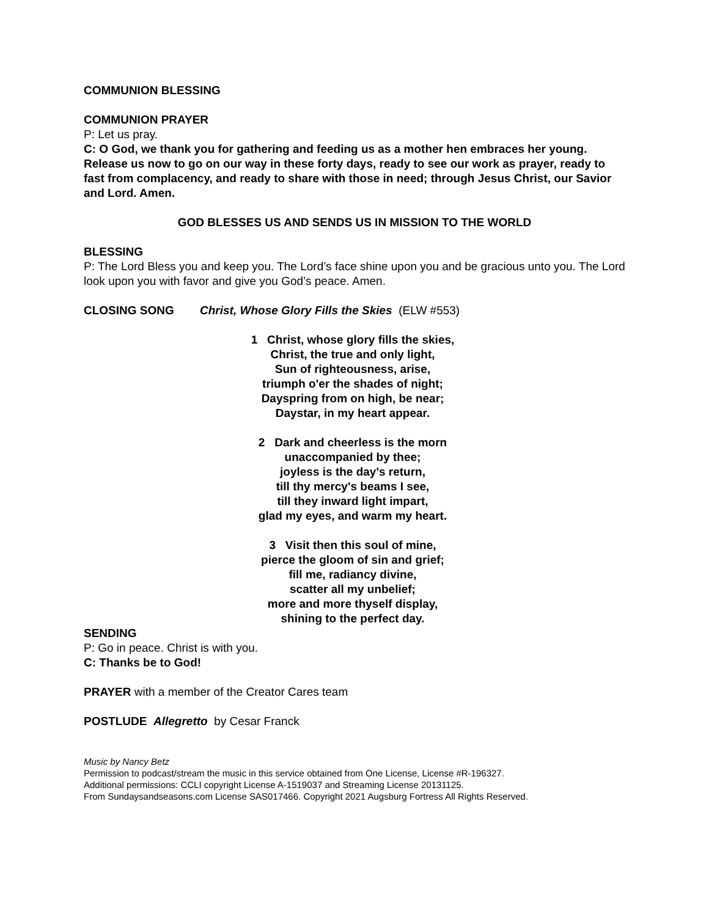COMMUNION BLESSING
COMMUNION PRAYER
P: Let us pray.
C: O God, we thank you for gathering and feeding us as a mother hen embraces her young. Release us now to go on our way in these forty days, ready to see our work as prayer, ready to fast from complacency, and ready to share with those in need; through Jesus Christ, our Savior and Lord. Amen.
GOD BLESSES US AND SENDS US IN MISSION TO THE WORLD
BLESSING
P: The Lord Bless you and keep you. The Lord’s face shine upon you and be gracious unto you. The Lord look upon you with favor and give you God’s peace. Amen.
CLOSING SONG Christ, Whose Glory Fills the Skies (ELW #553)
1 Christ, whose glory fills the skies,
Christ, the true and only light,
Sun of righteousness, arise,
triumph o'er the shades of night;
Dayspring from on high, be near;
Daystar, in my heart appear.
2 Dark and cheerless is the morn
unaccompanied by thee;
joyless is the day's return,
till thy mercy's beams I see,
till they inward light impart,
glad my eyes, and warm my heart.
3 Visit then this soul of mine,
pierce the gloom of sin and grief;
fill me, radiancy divine,
scatter all my unbelief;
more and more thyself display,
shining to the perfect day.
SENDING
P: Go in peace. Christ is with you.
C: Thanks be to God!
PRAYER with a member of the Creator Cares team
POSTLUDE Allegretto by Cesar Franck
Music by Nancy Betz
Permission to podcast/stream the music in this service obtained from One License, License #R-196327.
Additional permissions: CCLI copyright License A-1519037 and Streaming License 20131125.
From Sundaysandseasons.com License SAS017466. Copyright 2021 Augsburg Fortress All Rights Reserved.